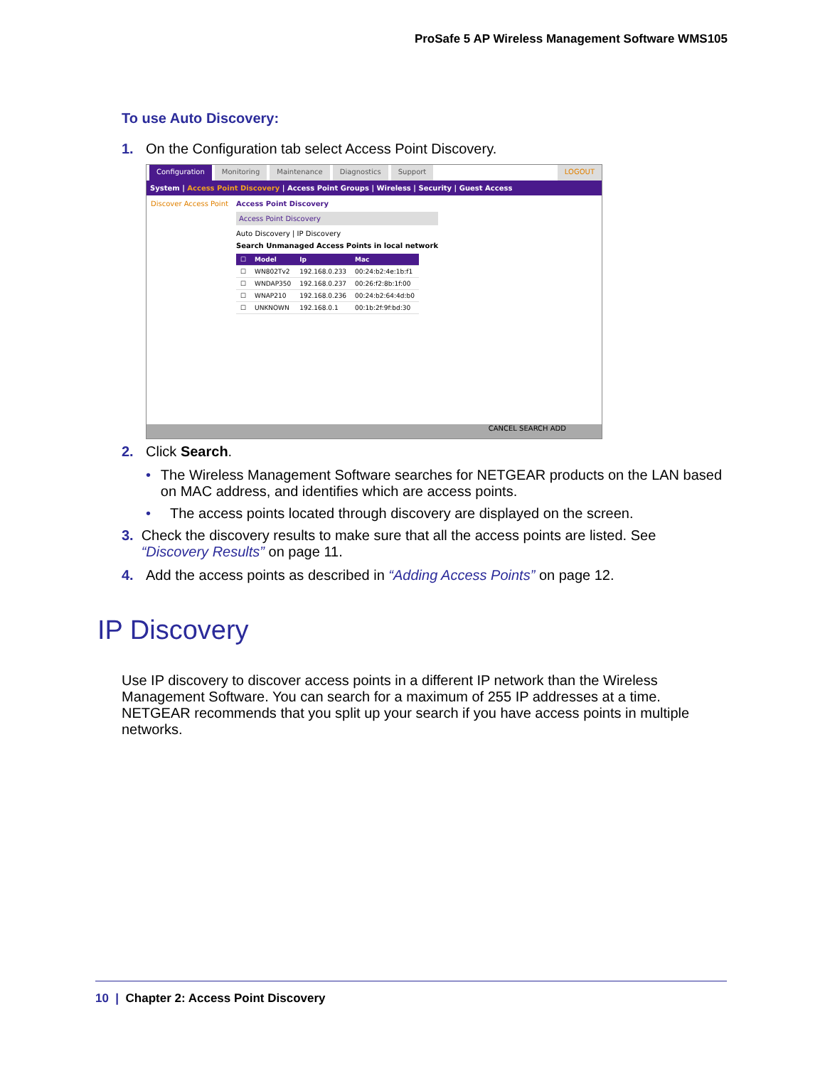ProSafe 5 AP Wireless Management Software WMS105
To use Auto Discovery:
1. On the Configuration tab select Access Point Discovery.
Configuration Monitoring Maintenance Diagnostics Support LOGOUT
System | Access Point Discovery | Access Point Groups | Wireless | Security | Guest Access
Discover Access Point
Access Point Discovery
Access Point Discovery
Auto Discovery | IP Discovery
Search Unmanaged Access Points in local network
| ☐ | Model | Ip | Mac |
| --- | --- | --- | --- |
| ☐ | WN802Tv2 | 192.168.0.233 | 00:24:b2:4e:1b:f1 |
| ☐ | WNDAP350 | 192.168.0.237 | 00:26:f2:8b:1f:00 |
| ☐ | WNAP210 | 192.168.0.236 | 00:24:b2:64:4d:b0 |
| ☐ | UNKNOWN | 192.168.0.1 | 00:1b:2f:9f:bd:30 |
CANCEL SEARCH ADD
2. Click Search.
• The Wireless Management Software searches for NETGEAR products on the LAN based on MAC address, and identifies which are access points.
• The access points located through discovery are displayed on the screen.
3. Check the discovery results to make sure that all the access points are listed. See “Discovery Results” on page 11.
4. Add the access points as described in “Adding Access Points” on page 12.
IP Discovery
Use IP discovery to discover access points in a different IP network than the Wireless Management Software. You can search for a maximum of 255 IP addresses at a time. NETGEAR recommends that you split up your search if you have access points in multiple networks.
10 | Chapter 2: Access Point Discovery